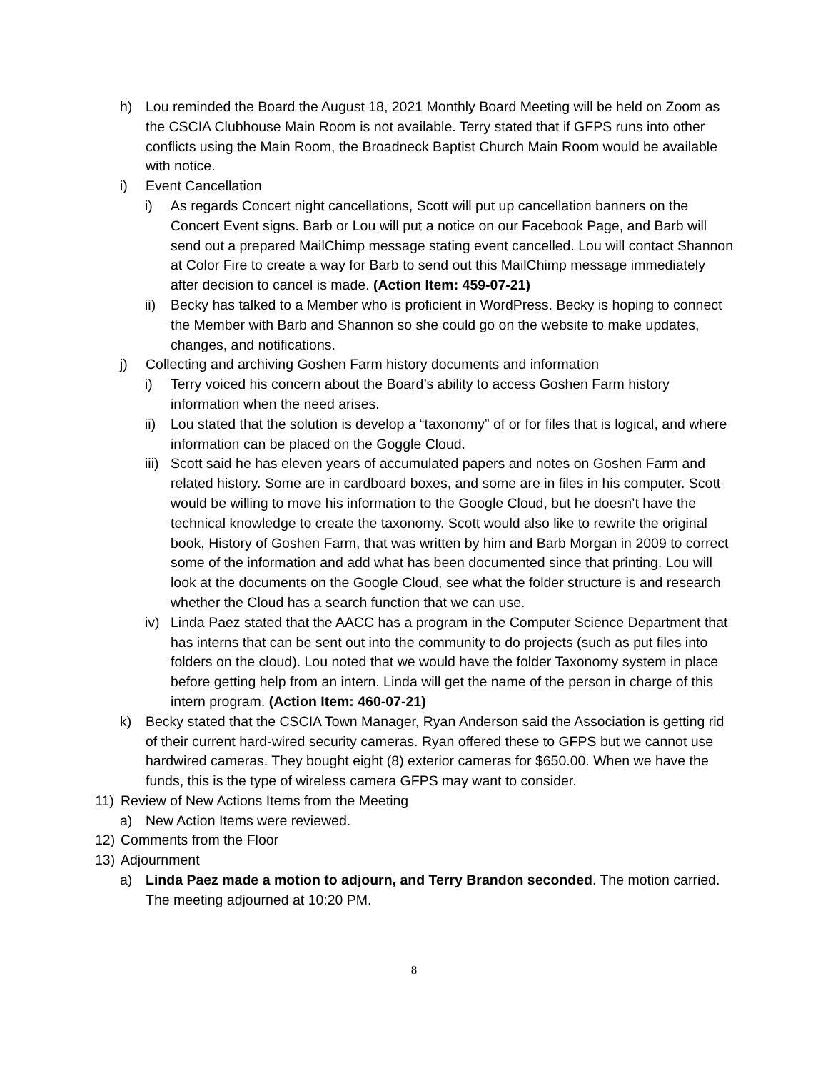h) Lou reminded the Board the August 18, 2021 Monthly Board Meeting will be held on Zoom as the CSCIA Clubhouse Main Room is not available. Terry stated that if GFPS runs into other conflicts using the Main Room, the Broadneck Baptist Church Main Room would be available with notice.
i) Event Cancellation
i) As regards Concert night cancellations, Scott will put up cancellation banners on the Concert Event signs. Barb or Lou will put a notice on our Facebook Page, and Barb will send out a prepared MailChimp message stating event cancelled. Lou will contact Shannon at Color Fire to create a way for Barb to send out this MailChimp message immediately after decision to cancel is made. (Action Item: 459-07-21)
ii) Becky has talked to a Member who is proficient in WordPress. Becky is hoping to connect the Member with Barb and Shannon so she could go on the website to make updates, changes, and notifications.
j) Collecting and archiving Goshen Farm history documents and information
i) Terry voiced his concern about the Board’s ability to access Goshen Farm history information when the need arises.
ii) Lou stated that the solution is develop a “taxonomy” of or for files that is logical, and where information can be placed on the Goggle Cloud.
iii) Scott said he has eleven years of accumulated papers and notes on Goshen Farm and related history. Some are in cardboard boxes, and some are in files in his computer. Scott would be willing to move his information to the Google Cloud, but he doesn’t have the technical knowledge to create the taxonomy. Scott would also like to rewrite the original book, History of Goshen Farm, that was written by him and Barb Morgan in 2009 to correct some of the information and add what has been documented since that printing. Lou will look at the documents on the Google Cloud, see what the folder structure is and research whether the Cloud has a search function that we can use.
iv) Linda Paez stated that the AACC has a program in the Computer Science Department that has interns that can be sent out into the community to do projects (such as put files into folders on the cloud). Lou noted that we would have the folder Taxonomy system in place before getting help from an intern. Linda will get the name of the person in charge of this intern program. (Action Item: 460-07-21)
k) Becky stated that the CSCIA Town Manager, Ryan Anderson said the Association is getting rid of their current hard-wired security cameras. Ryan offered these to GFPS but we cannot use hardwired cameras. They bought eight (8) exterior cameras for $650.00. When we have the funds, this is the type of wireless camera GFPS may want to consider.
11) Review of New Actions Items from the Meeting
a) New Action Items were reviewed.
12) Comments from the Floor
13) Adjournment
a) Linda Paez made a motion to adjourn, and Terry Brandon seconded. The motion carried. The meeting adjourned at 10:20 PM.
8